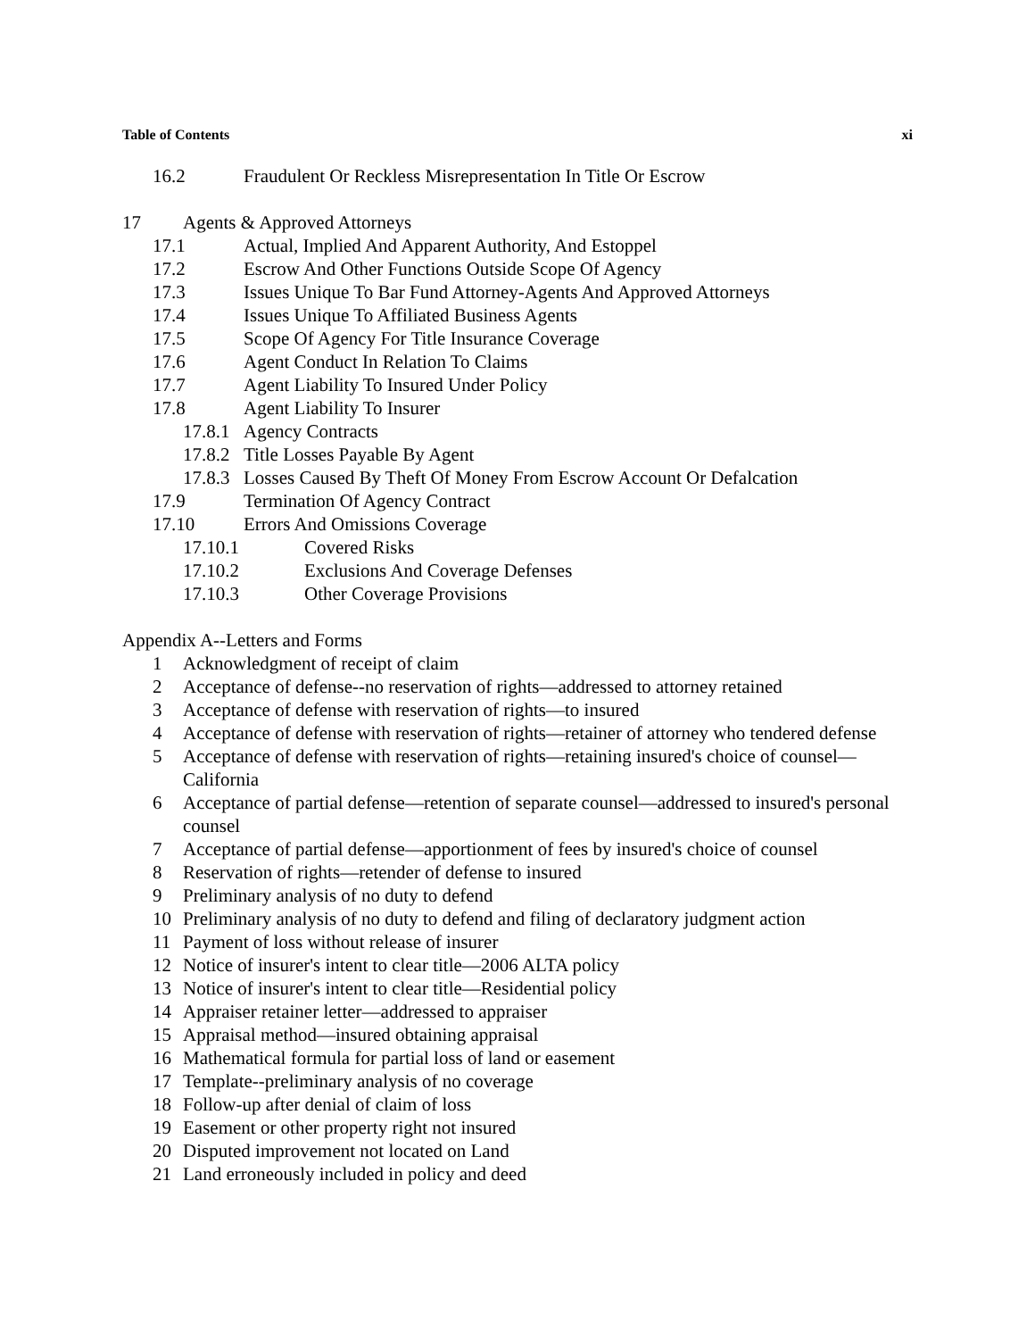Table of Contents xi
16.2 Fraudulent Or Reckless Misrepresentation In Title Or Escrow
17 Agents & Approved Attorneys
17.1 Actual, Implied And Apparent Authority, And Estoppel
17.2 Escrow And Other Functions Outside Scope Of Agency
17.3 Issues Unique To Bar Fund Attorney-Agents And Approved Attorneys
17.4 Issues Unique To Affiliated Business Agents
17.5 Scope Of Agency For Title Insurance Coverage
17.6 Agent Conduct In Relation To Claims
17.7 Agent Liability To Insured Under Policy
17.8 Agent Liability To Insurer
17.8.1 Agency Contracts
17.8.2 Title Losses Payable By Agent
17.8.3 Losses Caused By Theft Of Money From Escrow Account Or Defalcation
17.9 Termination Of Agency Contract
17.10 Errors And Omissions Coverage
17.10.1 Covered Risks
17.10.2 Exclusions And Coverage Defenses
17.10.3 Other Coverage Provisions
Appendix A--Letters and Forms
1 Acknowledgment of receipt of claim
2 Acceptance of defense--no reservation of rights—addressed to attorney retained
3 Acceptance of defense with reservation of rights—to insured
4 Acceptance of defense with reservation of rights—retainer of attorney who tendered defense
5 Acceptance of defense with reservation of rights—retaining insured's choice of counsel—California
6 Acceptance of partial defense—retention of separate counsel—addressed to insured's personal counsel
7 Acceptance of partial defense—apportionment of fees by insured's choice of counsel
8 Reservation of rights—retender of defense to insured
9 Preliminary analysis of no duty to defend
10 Preliminary analysis of no duty to defend and filing of declaratory judgment action
11 Payment of loss without release of insurer
12 Notice of insurer's intent to clear title—2006 ALTA policy
13 Notice of insurer's intent to clear title—Residential policy
14 Appraiser retainer letter—addressed to appraiser
15 Appraisal method—insured obtaining appraisal
16 Mathematical formula for partial loss of land or easement
17 Template--preliminary analysis of no coverage
18 Follow-up after denial of claim of loss
19 Easement or other property right not insured
20 Disputed improvement not located on Land
21 Land erroneously included in policy and deed